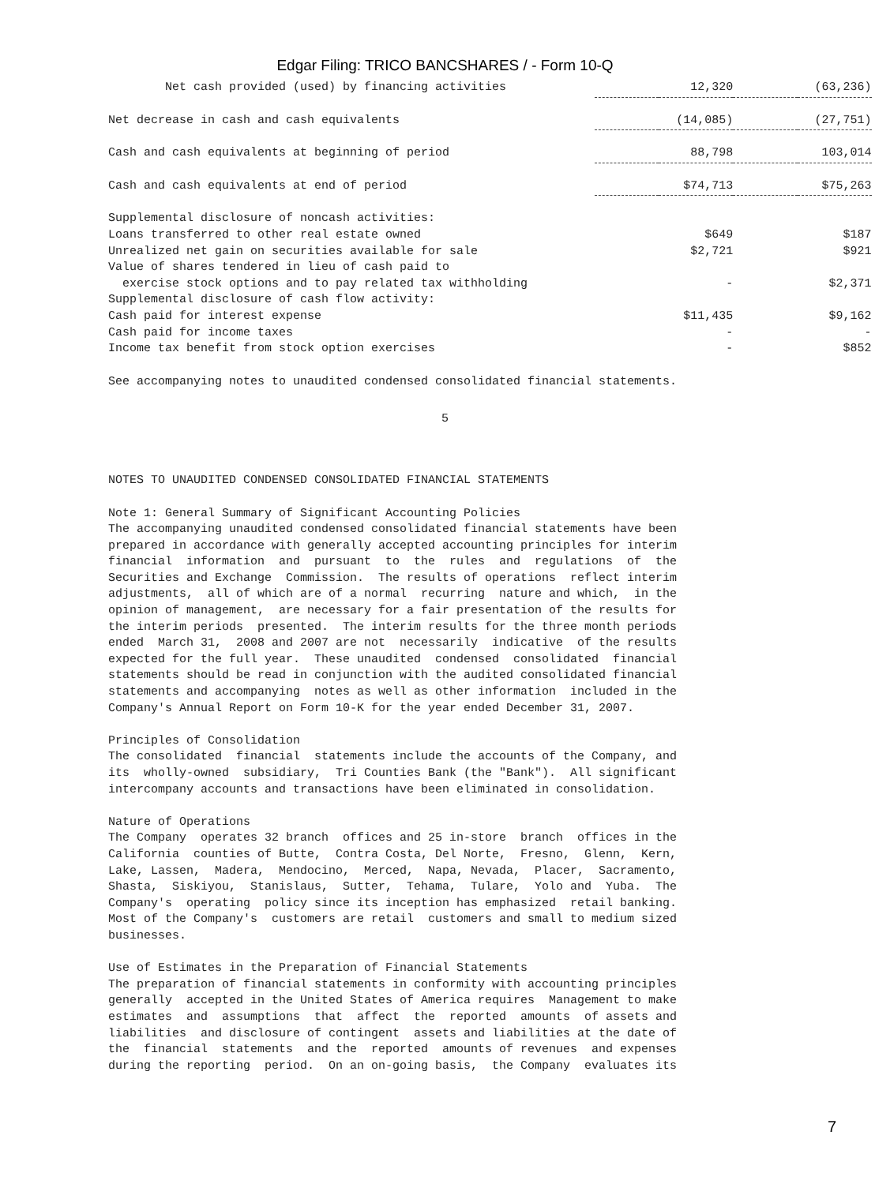Edgar Filing: TRICO BANCSHARES / - Form 10-Q
| Net cash provided (used) by financing activities | | 12,320 | | (63,236) | |
| Net decrease in cash and cash equivalents | | (14,085) | | (27,751) | |
| Cash and cash equivalents at beginning of period | | 88,798 | | 103,014 | |
| Cash and cash equivalents at end of period | | $74,713 | | $75,263 | |
| Supplemental disclosure of noncash activities: | | | | | |
| Loans transferred to other real estate owned | | $649 | | $187 | |
| Unrealized net gain on securities available for sale | | $2,721 | | $921 | |
| Value of shares tendered in lieu of cash paid to | | | | | |
| exercise stock options and to pay related tax withholding | | - | | $2,371 | |
| Supplemental disclosure of cash flow activity: | | | | | |
| Cash paid for interest expense | | $11,435 | | $9,162 | |
| Cash paid for income taxes | | - | | - | |
| Income tax benefit from stock option exercises | | - | | $852 | |
See accompanying notes to unaudited condensed consolidated financial statements.
5
NOTES TO UNAUDITED CONDENSED CONSOLIDATED FINANCIAL STATEMENTS Note 1: General Summary of Significant Accounting Policies The accompanying unaudited condensed consolidated financial statements have been prepared in accordance with generally accepted accounting principles for interim financial information and pursuant to the rules and regulations of the Securities and Exchange Commission. The results of operations reflect interim adjustments, all of which are of a normal recurring nature and which, in the opinion of management, are necessary for a fair presentation of the results for the interim periods presented. The interim results for the three month periods ended March 31, 2008 and 2007 are not necessarily indicative of the results expected for the full year. These unaudited condensed consolidated financial statements should be read in conjunction with the audited consolidated financial statements and accompanying notes as well as other information included in the Company's Annual Report on Form 10-K for the year ended December 31, 2007. Principles of Consolidation The consolidated financial statements include the accounts of the Company, and its wholly-owned subsidiary, Tri Counties Bank (the "Bank"). All significant intercompany accounts and transactions have been eliminated in consolidation. Nature of Operations The Company operates 32 branch offices and 25 in-store branch offices in the California counties of Butte, Contra Costa, Del Norte, Fresno, Glenn, Kern, Lake, Lassen, Madera, Mendocino, Merced, Napa, Nevada, Placer, Sacramento, Shasta, Siskiyou, Stanislaus, Sutter, Tehama, Tulare, Yolo and Yuba. The Company's operating policy since its inception has emphasized retail banking. Most of the Company's customers are retail customers and small to medium sized businesses. Use of Estimates in the Preparation of Financial Statements The preparation of financial statements in conformity with accounting principles generally accepted in the United States of America requires Management to make estimates and assumptions that affect the reported amounts of assets and liabilities and disclosure of contingent assets and liabilities at the date of the financial statements and the reported amounts of revenues and expenses during the reporting period. On an on-going basis, the Company evaluates its
7